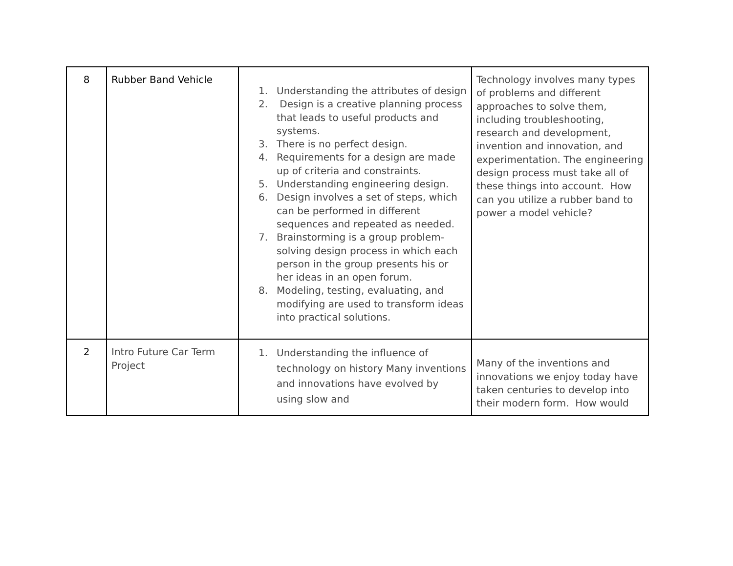| 8 | Rubber Band Vehicle | 1. Understanding the attributes of design 2. Design is a creative planning process that leads to useful products and systems. 3. There is no perfect design. 4. Requirements for a design are made up of criteria and constraints. 5. Understanding engineering design. 6. Design involves a set of steps, which can be performed in different sequences and repeated as needed. 7. Brainstorming is a group problem-solving design process in which each person in the group presents his or her ideas in an open forum. 8. Modeling, testing, evaluating, and modifying are used to transform ideas into practical solutions. | Technology involves many types of problems and different approaches to solve them, including troubleshooting, research and development, invention and innovation, and experimentation. The engineering design process must take all of these things into account. How can you utilize a rubber band to power a model vehicle? |
| 2 | Intro Future Car Term Project | 1. Understanding the influence of technology on history Many inventions and innovations have evolved by using slow and | Many of the inventions and innovations we enjoy today have taken centuries to develop into their modern form. How would |